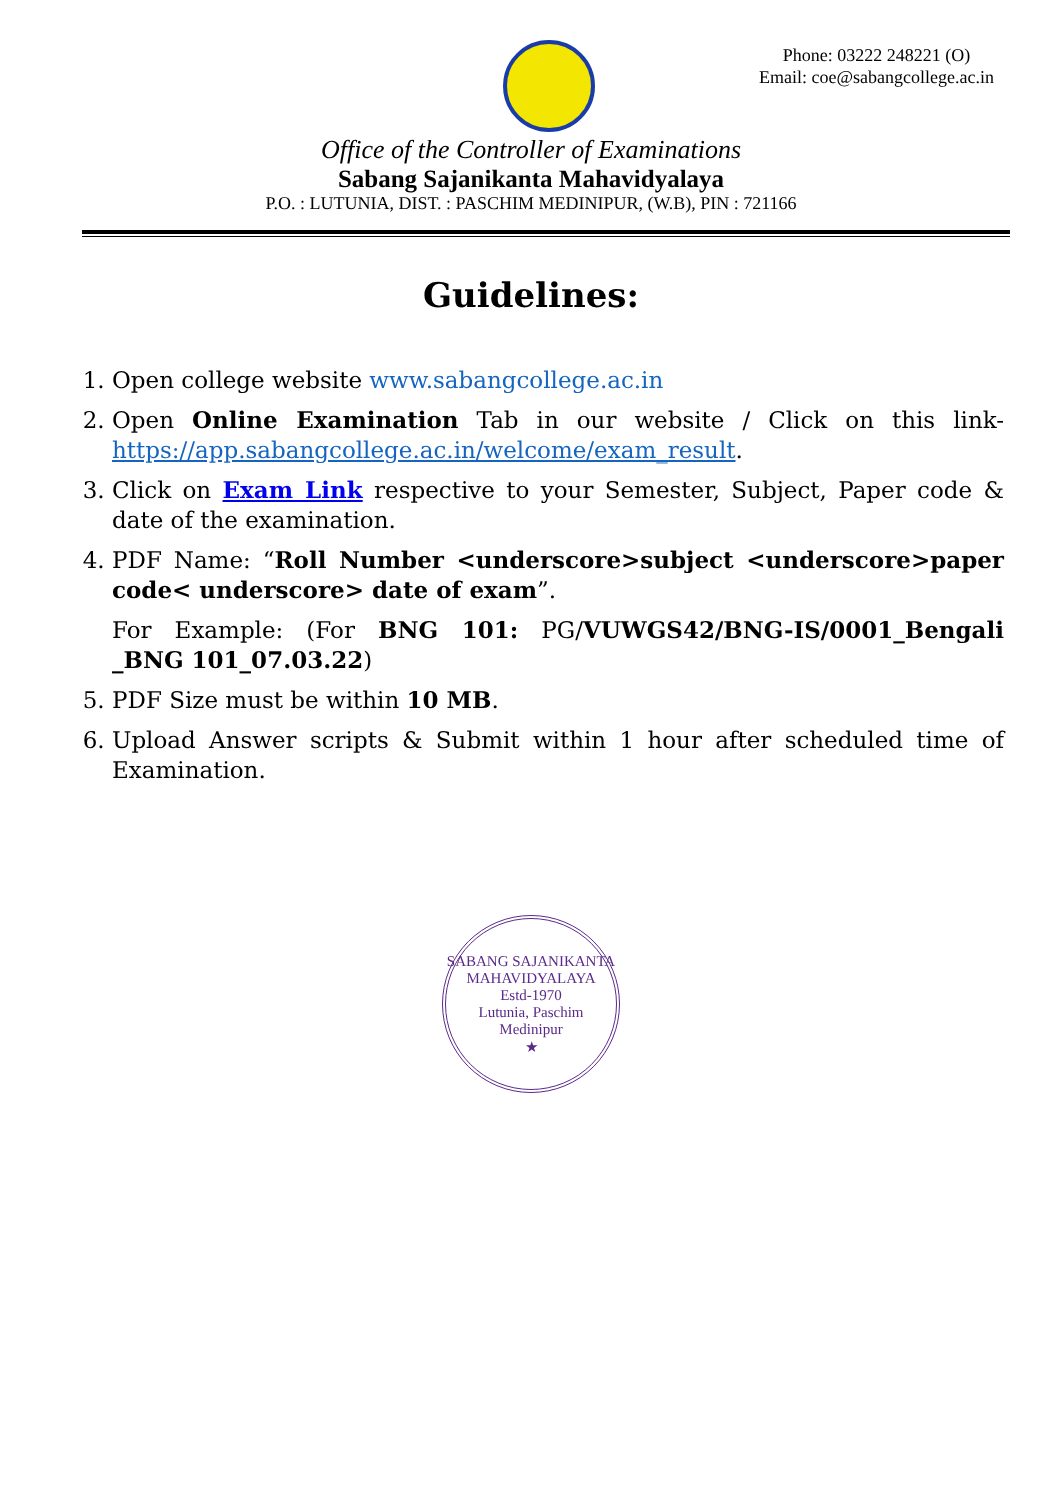Phone: 03222 248221 (O)
Email: coe@sabangcollege.ac.in
Office of the Controller of Examinations
Sabang Sajanikanta Mahavidyalaya
P.O. : LUTUNIA, DIST. : PASCHIM MEDINIPUR, (W.B), PIN : 721166
Guidelines:
1. Open college website www.sabangcollege.ac.in
2. Open Online Examination Tab in our website / Click on this link- https://app.sabangcollege.ac.in/welcome/exam_result.
3. Click on Exam Link respective to your Semester, Subject, Paper code & date of the examination.
4. PDF Name: “Roll Number <underscore>subject <underscore>paper code< underscore> date of exam”.
For Example: (For BNG 101: PG/VUWGS42/BNG-IS/0001_Bengali _BNG 101_07.03.22)
5. PDF Size must be within 10 MB.
6. Upload Answer scripts & Submit within 1 hour after scheduled time of Examination.
SABANG SAJANIKANTA MAHAVIDYALAYA
Estd-1970
Lutunia, Paschim
Medinipur
★